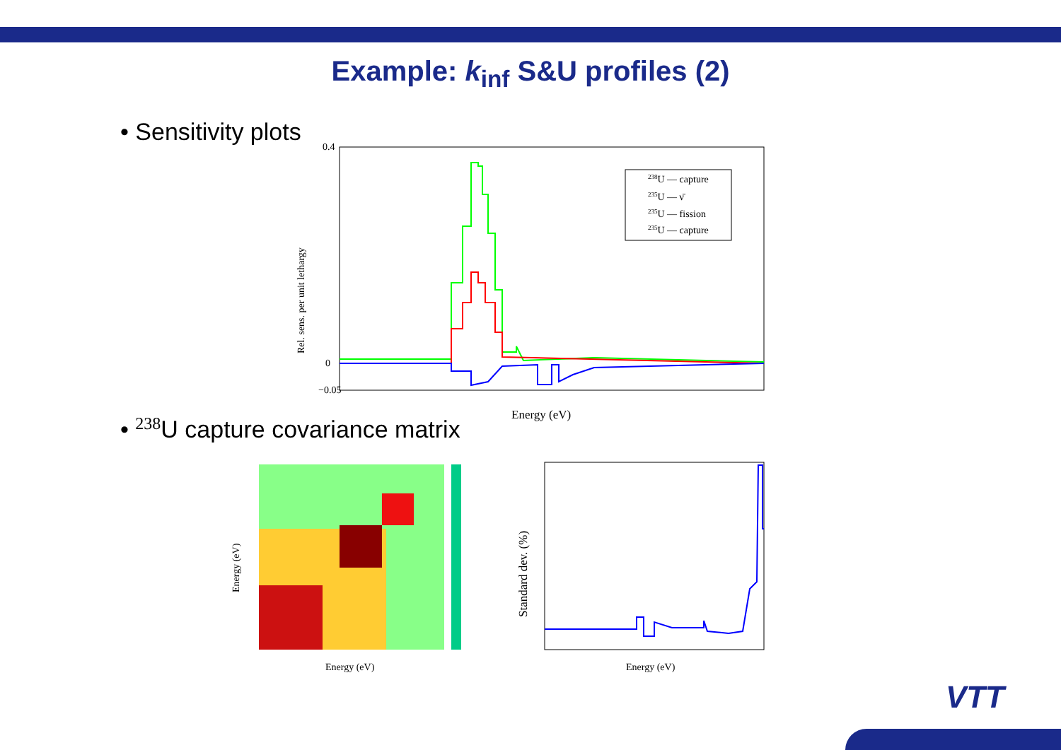Example: k<sub>inf</sub> S&U profiles (2)
• Sensitivity plots
Rel. sens. per unit lethargy
0.4
0
−0.05
238U — capture
235U — ν̄
235U — fission
235U — capture
Energy (eV)
• <sup>238</sup>U capture covariance matrix
Energy (eV)
Energy (eV)
Standard dev. (%)
Energy (eV)
VTT